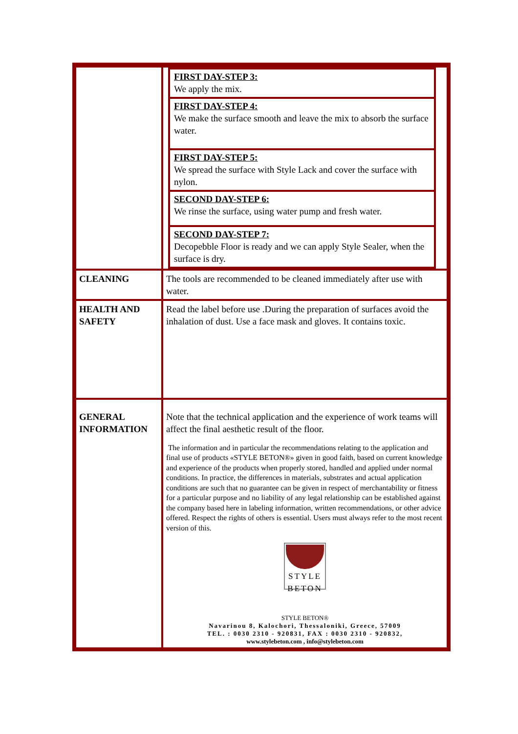| | / FIRST DAY-STEP 3: We apply the mix. / / FIRST DAY-STEP 4: We make the surface smooth and leave the mix to absorb the surface water. / / FIRST DAY-STEP 5: We spread the surface with Style Lack and cover the surface with nylon. / / SECOND DAY-STEP 6: We rinse the surface, using water pump and fresh water. / / SECOND DAY-STEP 7: Decopebble Floor is ready and we can apply Style Sealer, when the surface is dry. / |
| CLEANING | The tools are recommended to be cleaned immediately after use with water. |
| HEALTH AND SAFETY | Read the label before use .During the preparation of surfaces avoid the inhalation of dust. Use a face mask and gloves. It contains toxic. |
| GENERAL INFORMATION | Note that the technical application and the experience of work teams will affect the final aesthetic result of the floor. The information and in particular the recommendations relating to the application and final use of products «STYLE BETON®» given in good faith, based on current knowledge and experience of the products when properly stored, handled and applied under normal conditions. In practice, the differences in materials, substrates and actual application conditions are such that no guarantee can be given in respect of merchantability or fitness for a particular purpose and no liability of any legal relationship can be established against the company based here in labeling information, written recommendations, or other advice offered. Respect the rights of others is essential. Users must always refer to the most recent version of this. STYLE BETON STYLE BETON® Navarinou 8, Kalochori, Thessaloniki, Greece, 57009 TEL. : 0030 2310 - 920831, FAX : 0030 2310 - 920832, www.stylebeton.com , info@stylebeton.com |